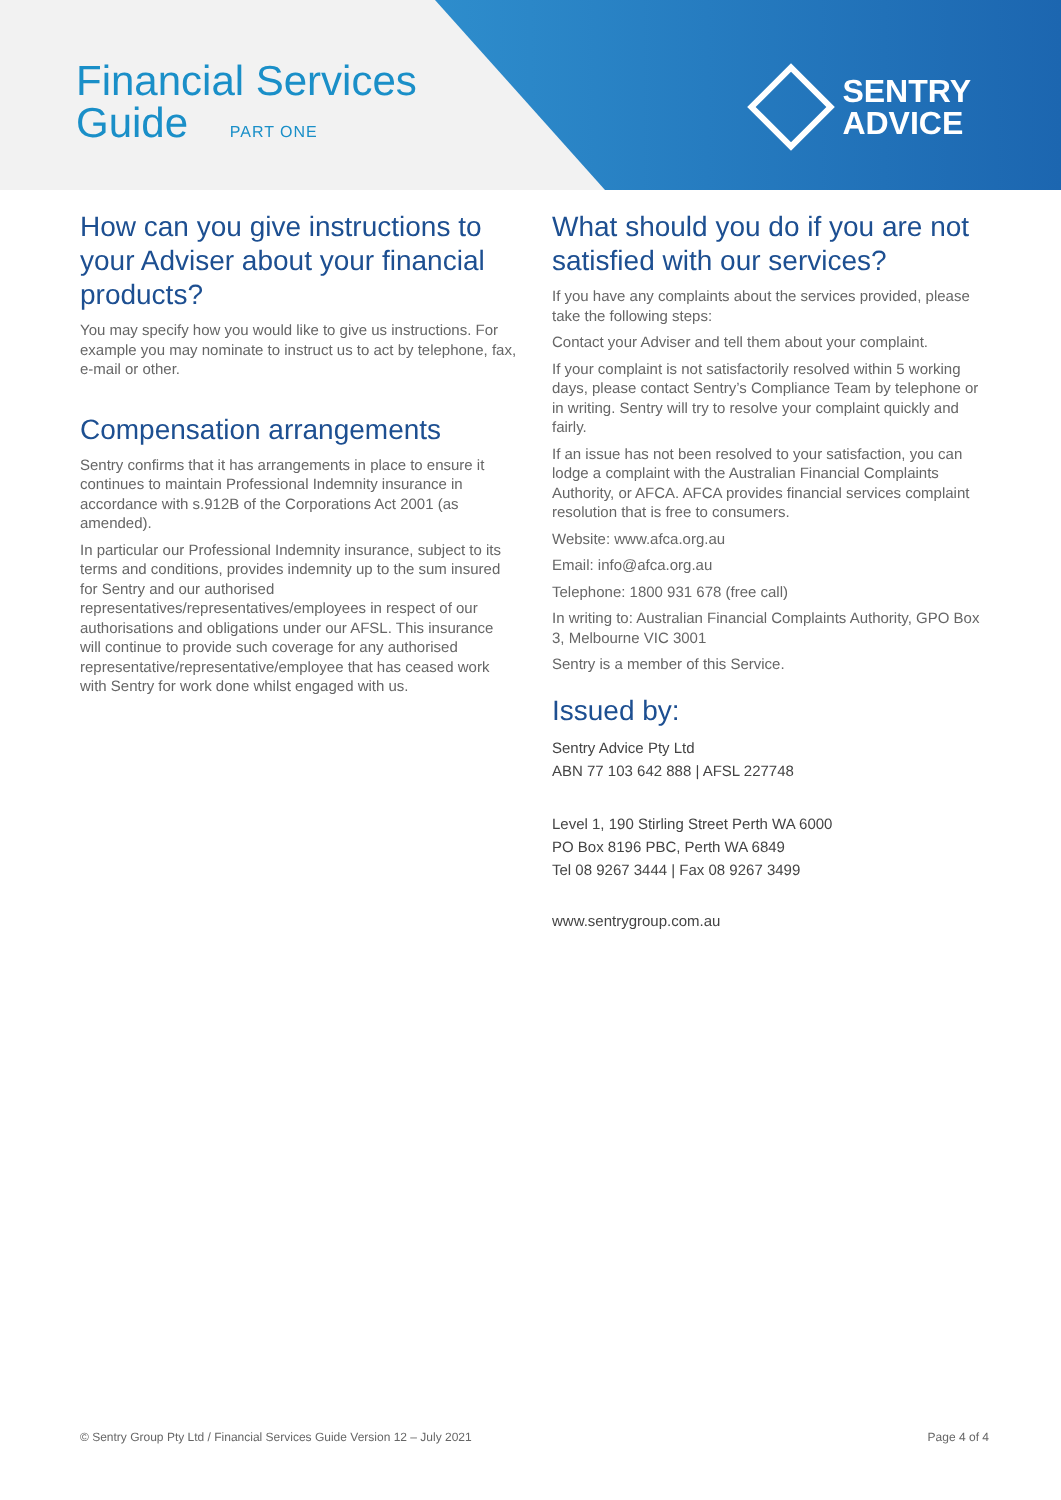Financial Services
Guide PART ONE
SENTRY
ADVICE
How can you give instructions to your Adviser about your financial products?
You may specify how you would like to give us instructions. For example you may nominate to instruct us to act by telephone, fax, e-mail or other.
Compensation arrangements
Sentry confirms that it has arrangements in place to ensure it continues to maintain Professional Indemnity insurance in accordance with s.912B of the Corporations Act 2001 (as amended).
In particular our Professional Indemnity insurance, subject to its terms and conditions, provides indemnity up to the sum insured for Sentry and our authorised representatives/representatives/employees in respect of our authorisations and obligations under our AFSL. This insurance will continue to provide such coverage for any authorised representative/representative/employee that has ceased work with Sentry for work done whilst engaged with us.
What should you do if you are not satisfied with our services?
If you have any complaints about the services provided, please take the following steps:
Contact your Adviser and tell them about your complaint.
If your complaint is not satisfactorily resolved within 5 working days, please contact Sentry’s Compliance Team by telephone or in writing. Sentry will try to resolve your complaint quickly and fairly.
If an issue has not been resolved to your satisfaction, you can lodge a complaint with the Australian Financial Complaints Authority, or AFCA. AFCA provides financial services complaint resolution that is free to consumers.
Website: www.afca.org.au
Email: info@afca.org.au
Telephone: 1800 931 678 (free call)
In writing to: Australian Financial Complaints Authority, GPO Box 3, Melbourne VIC 3001
Sentry is a member of this Service.
Issued by:
Sentry Advice Pty Ltd
ABN 77 103 642 888 | AFSL 227748
Level 1, 190 Stirling Street Perth WA 6000
PO Box 8196 PBC, Perth WA 6849
Tel 08 9267 3444 | Fax 08 9267 3499
www.sentrygroup.com.au
© Sentry Group Pty Ltd / Financial Services Guide Version 12 – July 2021 Page 4 of 4